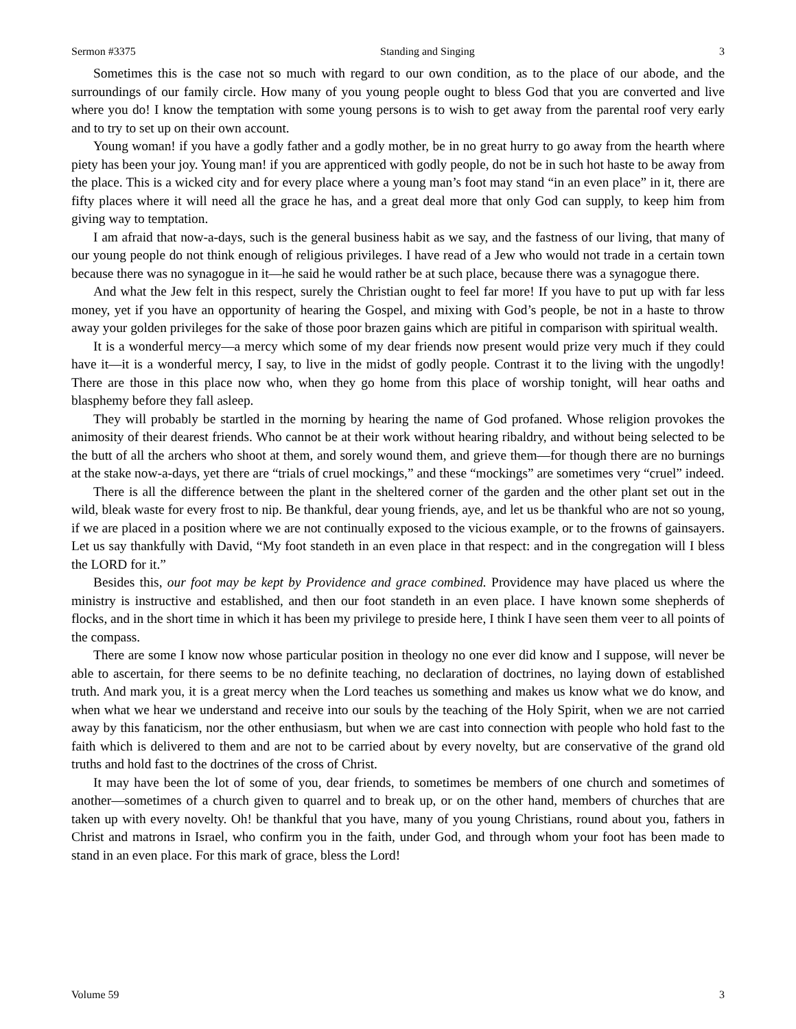Sermon #3375 Standing and Singing 3
Sometimes this is the case not so much with regard to our own condition, as to the place of our abode, and the surroundings of our family circle. How many of you young people ought to bless God that you are converted and live where you do! I know the temptation with some young persons is to wish to get away from the parental roof very early and to try to set up on their own account.
Young woman! if you have a godly father and a godly mother, be in no great hurry to go away from the hearth where piety has been your joy. Young man! if you are apprenticed with godly people, do not be in such hot haste to be away from the place. This is a wicked city and for every place where a young man’s foot may stand “in an even place” in it, there are fifty places where it will need all the grace he has, and a great deal more that only God can supply, to keep him from giving way to temptation.
I am afraid that now-a-days, such is the general business habit as we say, and the fastness of our living, that many of our young people do not think enough of religious privileges. I have read of a Jew who would not trade in a certain town because there was no synagogue in it—he said he would rather be at such place, because there was a synagogue there.
And what the Jew felt in this respect, surely the Christian ought to feel far more! If you have to put up with far less money, yet if you have an opportunity of hearing the Gospel, and mixing with God’s people, be not in a haste to throw away your golden privileges for the sake of those poor brazen gains which are pitiful in comparison with spiritual wealth.
It is a wonderful mercy—a mercy which some of my dear friends now present would prize very much if they could have it—it is a wonderful mercy, I say, to live in the midst of godly people. Contrast it to the living with the ungodly! There are those in this place now who, when they go home from this place of worship tonight, will hear oaths and blasphemy before they fall asleep.
They will probably be startled in the morning by hearing the name of God profaned. Whose religion provokes the animosity of their dearest friends. Who cannot be at their work without hearing ribaldry, and without being selected to be the butt of all the archers who shoot at them, and sorely wound them, and grieve them—for though there are no burnings at the stake now-a-days, yet there are “trials of cruel mockings,” and these “mockings” are sometimes very “cruel” indeed.
There is all the difference between the plant in the sheltered corner of the garden and the other plant set out in the wild, bleak waste for every frost to nip. Be thankful, dear young friends, aye, and let us be thankful who are not so young, if we are placed in a position where we are not continually exposed to the vicious example, or to the frowns of gainsayers. Let us say thankfully with David, “My foot standeth in an even place in that respect: and in the congregation will I bless the LORD for it.”
Besides this, our foot may be kept by Providence and grace combined. Providence may have placed us where the ministry is instructive and established, and then our foot standeth in an even place. I have known some shepherds of flocks, and in the short time in which it has been my privilege to preside here, I think I have seen them veer to all points of the compass.
There are some I know now whose particular position in theology no one ever did know and I suppose, will never be able to ascertain, for there seems to be no definite teaching, no declaration of doctrines, no laying down of established truth. And mark you, it is a great mercy when the Lord teaches us something and makes us know what we do know, and when what we hear we understand and receive into our souls by the teaching of the Holy Spirit, when we are not carried away by this fanaticism, nor the other enthusiasm, but when we are cast into connection with people who hold fast to the faith which is delivered to them and are not to be carried about by every novelty, but are conservative of the grand old truths and hold fast to the doctrines of the cross of Christ.
It may have been the lot of some of you, dear friends, to sometimes be members of one church and sometimes of another—sometimes of a church given to quarrel and to break up, or on the other hand, members of churches that are taken up with every novelty. Oh! be thankful that you have, many of you young Christians, round about you, fathers in Christ and matrons in Israel, who confirm you in the faith, under God, and through whom your foot has been made to stand in an even place. For this mark of grace, bless the Lord!
Volume 59 3